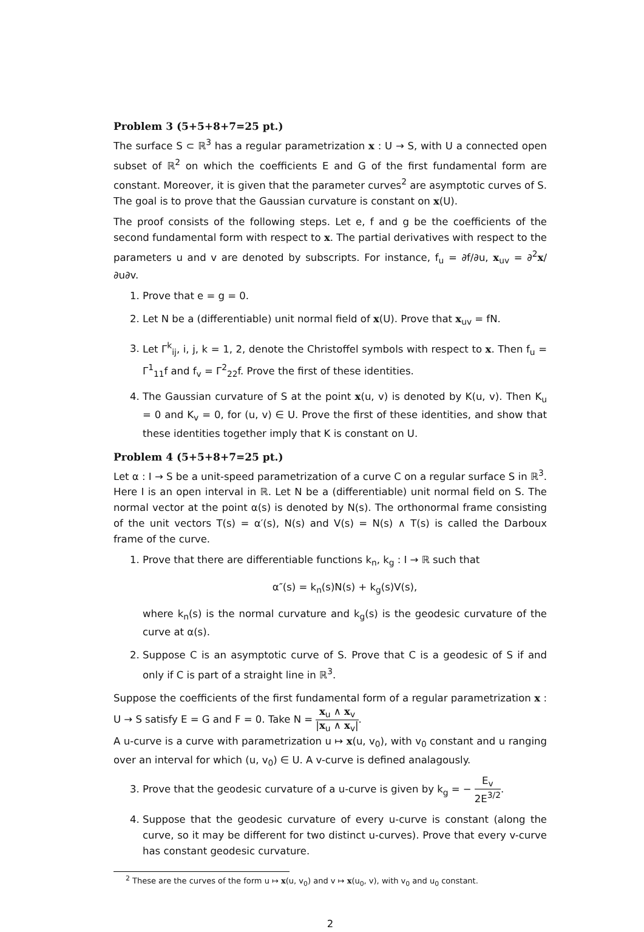Problem 3 (5+5+8+7=25 pt.)
The surface S ⊂ ℝ<sup>3</sup> has a regular parametrization x : U → S, with U a connected open subset of ℝ<sup>2</sup> on which the coefficients E and G of the first fundamental form are constant. Moreover, it is given that the parameter curves<sup>2</sup> are asymptotic curves of S. The goal is to prove that the Gaussian curvature is constant on x(U).
The proof consists of the following steps. Let e, f and g be the coefficients of the second fundamental form with respect to x. The partial derivatives with respect to the parameters u and v are denoted by subscripts. For instance, f<sub>u</sub> = ∂f/∂u, x<sub>uv</sub> = ∂<sup>2</sup>x/∂u∂v.
1. Prove that e = g = 0.
2. Let N be a (differentiable) unit normal field of x(U). Prove that x<sub>uv</sub> = fN.
3. Let Γ<sup>k</sup><sub>ij</sub>, i, j, k = 1, 2, denote the Christoffel symbols with respect to x. Then f<sub>u</sub> = Γ<sup>1</sup><sub>11</sub>f and f<sub>v</sub> = Γ<sup>2</sup><sub>22</sub>f. Prove the first of these identities.
4. The Gaussian curvature of S at the point x(u, v) is denoted by K(u, v). Then K<sub>u</sub> = 0 and K<sub>v</sub> = 0, for (u, v) ∈ U. Prove the first of these identities, and show that these identities together imply that K is constant on U.
Problem 4 (5+5+8+7=25 pt.)
Let α : I → S be a unit-speed parametrization of a curve C on a regular surface S in ℝ<sup>3</sup>. Here I is an open interval in ℝ. Let N be a (differentiable) unit normal field on S. The normal vector at the point α(s) is denoted by N(s). The orthonormal frame consisting of the unit vectors T(s) = α′(s), N(s) and V(s) = N(s) ∧ T(s) is called the Darboux frame of the curve.
1. Prove that there are differentiable functions k<sub>n</sub>, k<sub>g</sub> : I → ℝ such that
α″(s) = k<sub>n</sub>(s)N(s) + k<sub>g</sub>(s)V(s),
where k<sub>n</sub>(s) is the normal curvature and k<sub>g</sub>(s) is the geodesic curvature of the curve at α(s).
2. Suppose C is an asymptotic curve of S. Prove that C is a geodesic of S if and only if C is part of a straight line in ℝ<sup>3</sup>.
Suppose the coefficients of the first fundamental form of a regular parametrization x : U → S satisfy E = G and F = 0. Take N = x<sub>u</sub> ∧ x<sub>v</sub> |x<sub>u</sub> ∧ x<sub>v</sub>|.
A u-curve is a curve with parametrization u ↦ x(u, v<sub>0</sub>), with v<sub>0</sub> constant and u ranging over an interval for which (u, v<sub>0</sub>) ∈ U. A v-curve is defined analagously.
3. Prove that the geodesic curvature of a u-curve is given by k<sub>g</sub> = − E<sub>v</sub> 2E<sup>3/2</sup>.
4. Suppose that the geodesic curvature of every u-curve is constant (along the curve, so it may be different for two distinct u-curves). Prove that every v-curve has constant geodesic curvature.
<sup>2</sup> These are the curves of the form u ↦ x(u, v<sub>0</sub>) and v ↦ x(u<sub>0</sub>, v), with v<sub>0</sub> and u<sub>0</sub> constant.
2